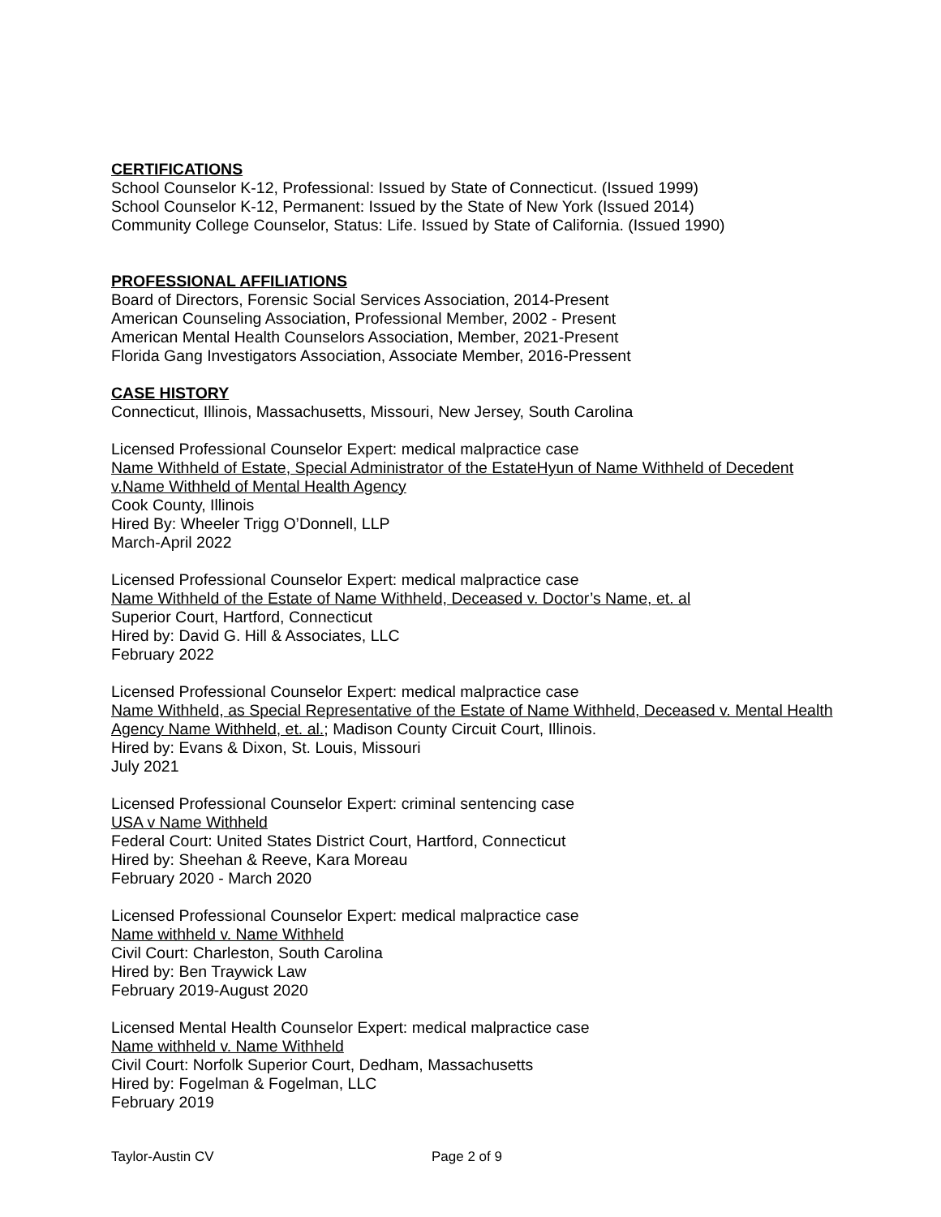CERTIFICATIONS
School Counselor K-12, Professional: Issued by State of Connecticut. (Issued 1999)
School Counselor K-12, Permanent: Issued by the State of New York (Issued 2014)
Community College Counselor, Status: Life. Issued by State of California. (Issued 1990)
PROFESSIONAL AFFILIATIONS
Board of Directors, Forensic Social Services Association, 2014-Present
American Counseling Association, Professional Member, 2002 - Present
American Mental Health Counselors Association, Member, 2021-Present
Florida Gang Investigators Association, Associate Member, 2016-Pressent
CASE HISTORY
Connecticut, Illinois, Massachusetts, Missouri, New Jersey, South Carolina
Licensed Professional Counselor Expert: medical malpractice case
Name Withheld of Estate, Special Administrator of the EstateHyun of Name Withheld of Decedent v.Name Withheld of Mental Health Agency
Cook County, Illinois
Hired By: Wheeler Trigg O’Donnell, LLP
March-April 2022
Licensed Professional Counselor Expert: medical malpractice case
Name Withheld of the Estate of Name Withheld, Deceased v. Doctor’s Name, et. al
Superior Court, Hartford, Connecticut
Hired by: David G. Hill & Associates, LLC
February 2022
Licensed Professional Counselor Expert: medical malpractice case
Name Withheld, as Special Representative of the Estate of Name Withheld, Deceased v. Mental Health Agency Name Withheld, et. al.; Madison County Circuit Court, Illinois.
Hired by: Evans & Dixon, St. Louis, Missouri
July 2021
Licensed Professional Counselor Expert: criminal sentencing case
USA v Name Withheld
Federal Court: United States District Court, Hartford, Connecticut
Hired by: Sheehan & Reeve, Kara Moreau
February 2020 - March 2020
Licensed Professional Counselor Expert: medical malpractice case
Name withheld v. Name Withheld
Civil Court: Charleston, South Carolina
Hired by: Ben Traywick Law
February 2019-August 2020
Licensed Mental Health Counselor Expert: medical malpractice case
Name withheld v. Name Withheld
Civil Court: Norfolk Superior Court, Dedham, Massachusetts
Hired by: Fogelman & Fogelman, LLC
February 2019
Taylor-Austin CV Page 2 of 9